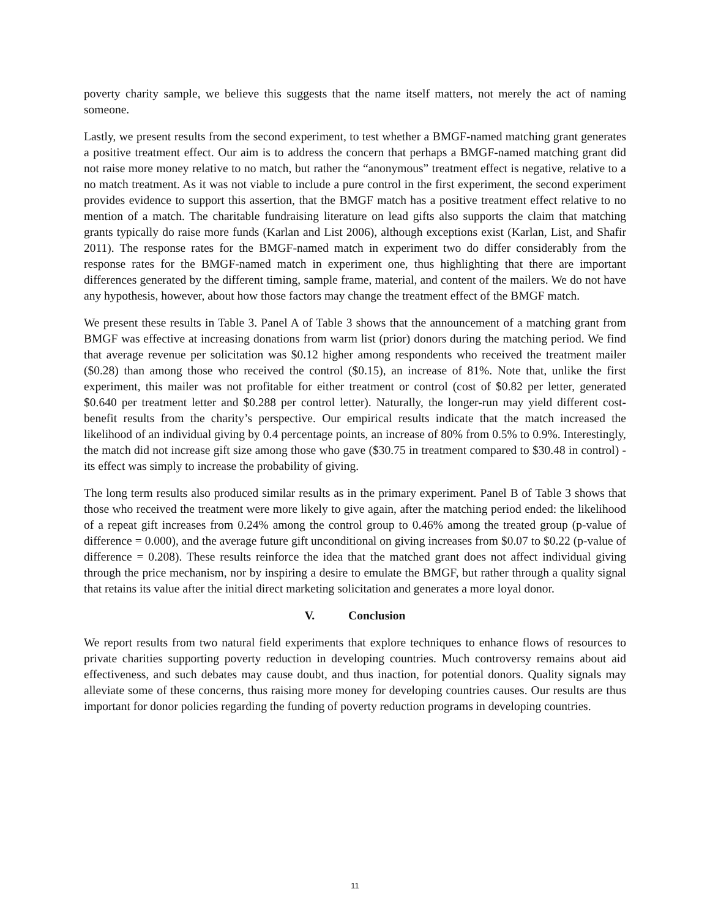poverty charity sample, we believe this suggests that the name itself matters, not merely the act of naming someone.
Lastly, we present results from the second experiment, to test whether a BMGF-named matching grant generates a positive treatment effect. Our aim is to address the concern that perhaps a BMGF-named matching grant did not raise more money relative to no match, but rather the “anonymous” treatment effect is negative, relative to a no match treatment. As it was not viable to include a pure control in the first experiment, the second experiment provides evidence to support this assertion, that the BMGF match has a positive treatment effect relative to no mention of a match. The charitable fundraising literature on lead gifts also supports the claim that matching grants typically do raise more funds (Karlan and List 2006), although exceptions exist (Karlan, List, and Shafir 2011). The response rates for the BMGF-named match in experiment two do differ considerably from the response rates for the BMGF-named match in experiment one, thus highlighting that there are important differences generated by the different timing, sample frame, material, and content of the mailers. We do not have any hypothesis, however, about how those factors may change the treatment effect of the BMGF match.
We present these results in Table 3. Panel A of Table 3 shows that the announcement of a matching grant from BMGF was effective at increasing donations from warm list (prior) donors during the matching period. We find that average revenue per solicitation was $0.12 higher among respondents who received the treatment mailer ($0.28) than among those who received the control ($0.15), an increase of 81%. Note that, unlike the first experiment, this mailer was not profitable for either treatment or control (cost of $0.82 per letter, generated $0.640 per treatment letter and $0.288 per control letter). Naturally, the longer-run may yield different cost-benefit results from the charity’s perspective. Our empirical results indicate that the match increased the likelihood of an individual giving by 0.4 percentage points, an increase of 80% from 0.5% to 0.9%. Interestingly, the match did not increase gift size among those who gave ($30.75 in treatment compared to $30.48 in control) - its effect was simply to increase the probability of giving.
The long term results also produced similar results as in the primary experiment. Panel B of Table 3 shows that those who received the treatment were more likely to give again, after the matching period ended: the likelihood of a repeat gift increases from 0.24% among the control group to 0.46% among the treated group (p-value of difference = 0.000), and the average future gift unconditional on giving increases from $0.07 to $0.22 (p-value of difference = 0.208). These results reinforce the idea that the matched grant does not affect individual giving through the price mechanism, nor by inspiring a desire to emulate the BMGF, but rather through a quality signal that retains its value after the initial direct marketing solicitation and generates a more loyal donor.
V. Conclusion
We report results from two natural field experiments that explore techniques to enhance flows of resources to private charities supporting poverty reduction in developing countries. Much controversy remains about aid effectiveness, and such debates may cause doubt, and thus inaction, for potential donors. Quality signals may alleviate some of these concerns, thus raising more money for developing countries causes. Our results are thus important for donor policies regarding the funding of poverty reduction programs in developing countries.
11